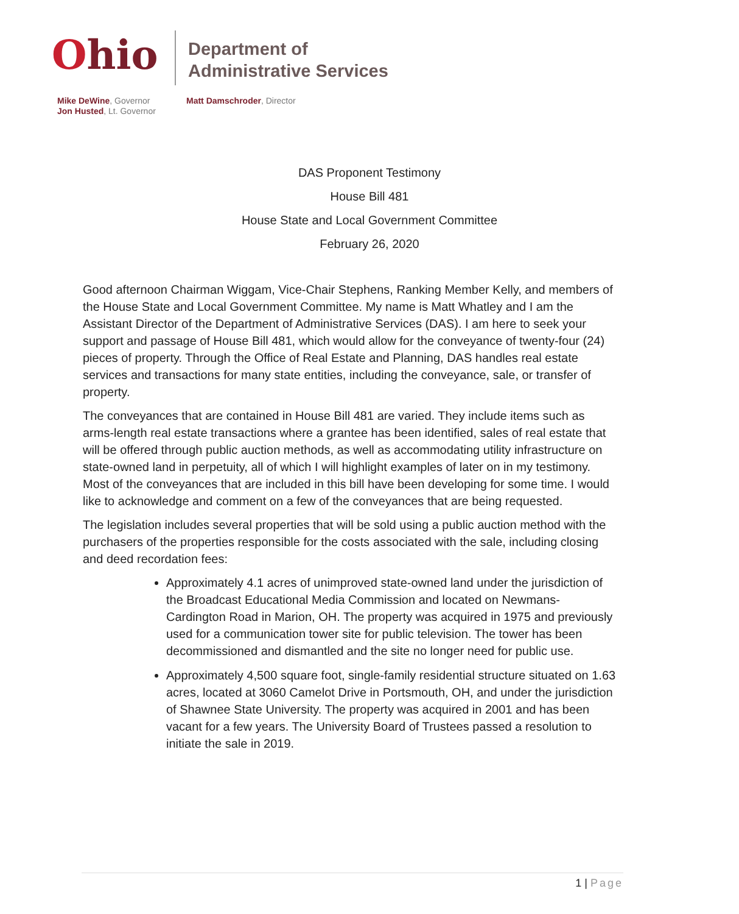Ohio
Department of
Administrative Services
Mike DeWine, Governor
Jon Husted, Lt. Governor
Matt Damschroder, Director
DAS Proponent Testimony
House Bill 481
House State and Local Government Committee
February 26, 2020
Good afternoon Chairman Wiggam, Vice-Chair Stephens, Ranking Member Kelly, and members of the House State and Local Government Committee. My name is Matt Whatley and I am the Assistant Director of the Department of Administrative Services (DAS). I am here to seek your support and passage of House Bill 481, which would allow for the conveyance of twenty-four (24) pieces of property. Through the Office of Real Estate and Planning, DAS handles real estate services and transactions for many state entities, including the conveyance, sale, or transfer of property.
The conveyances that are contained in House Bill 481 are varied. They include items such as arms-length real estate transactions where a grantee has been identified, sales of real estate that will be offered through public auction methods, as well as accommodating utility infrastructure on state-owned land in perpetuity, all of which I will highlight examples of later on in my testimony. Most of the conveyances that are included in this bill have been developing for some time. I would like to acknowledge and comment on a few of the conveyances that are being requested.
The legislation includes several properties that will be sold using a public auction method with the purchasers of the properties responsible for the costs associated with the sale, including closing and deed recordation fees:
Approximately 4.1 acres of unimproved state-owned land under the jurisdiction of the Broadcast Educational Media Commission and located on Newmans-Cardington Road in Marion, OH. The property was acquired in 1975 and previously used for a communication tower site for public television. The tower has been decommissioned and dismantled and the site no longer need for public use.
Approximately 4,500 square foot, single-family residential structure situated on 1.63 acres, located at 3060 Camelot Drive in Portsmouth, OH, and under the jurisdiction of Shawnee State University. The property was acquired in 2001 and has been vacant for a few years. The University Board of Trustees passed a resolution to initiate the sale in 2019.
1 | Page